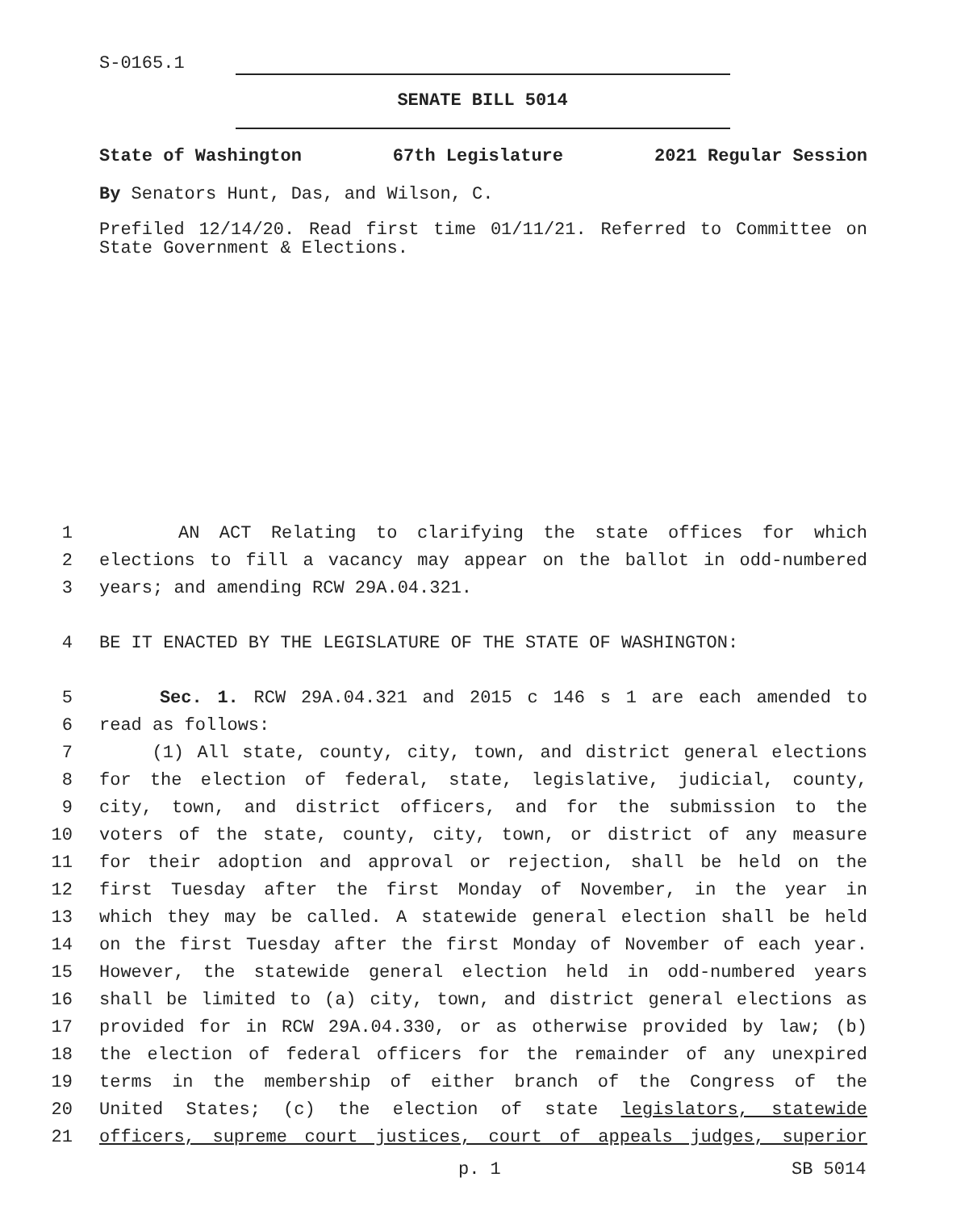S-0165.1
SENATE BILL 5014
State of Washington 67th Legislature 2021 Regular Session
By Senators Hunt, Das, and Wilson, C.
Prefiled 12/14/20. Read first time 01/11/21. Referred to Committee on State Government & Elections.
1 AN ACT Relating to clarifying the state offices for which
2 elections to fill a vacancy may appear on the ballot in odd-numbered
3 years; and amending RCW 29A.04.321.
4 BE IT ENACTED BY THE LEGISLATURE OF THE STATE OF WASHINGTON:
5 Sec. 1. RCW 29A.04.321 and 2015 c 146 s 1 are each amended to
6 read as follows:
7 (1) All state, county, city, town, and district general elections
8 for the election of federal, state, legislative, judicial, county,
9 city, town, and district officers, and for the submission to the
10 voters of the state, county, city, town, or district of any measure
11 for their adoption and approval or rejection, shall be held on the
12 first Tuesday after the first Monday of November, in the year in
13 which they may be called. A statewide general election shall be held
14 on the first Tuesday after the first Monday of November of each year.
15 However, the statewide general election held in odd-numbered years
16 shall be limited to (a) city, town, and district general elections as
17 provided for in RCW 29A.04.330, or as otherwise provided by law; (b)
18 the election of federal officers for the remainder of any unexpired
19 terms in the membership of either branch of the Congress of the
20 United States; (c) the election of state legislators, statewide
21 officers, supreme court justices, court of appeals judges, superior
p. 1 SB 5014